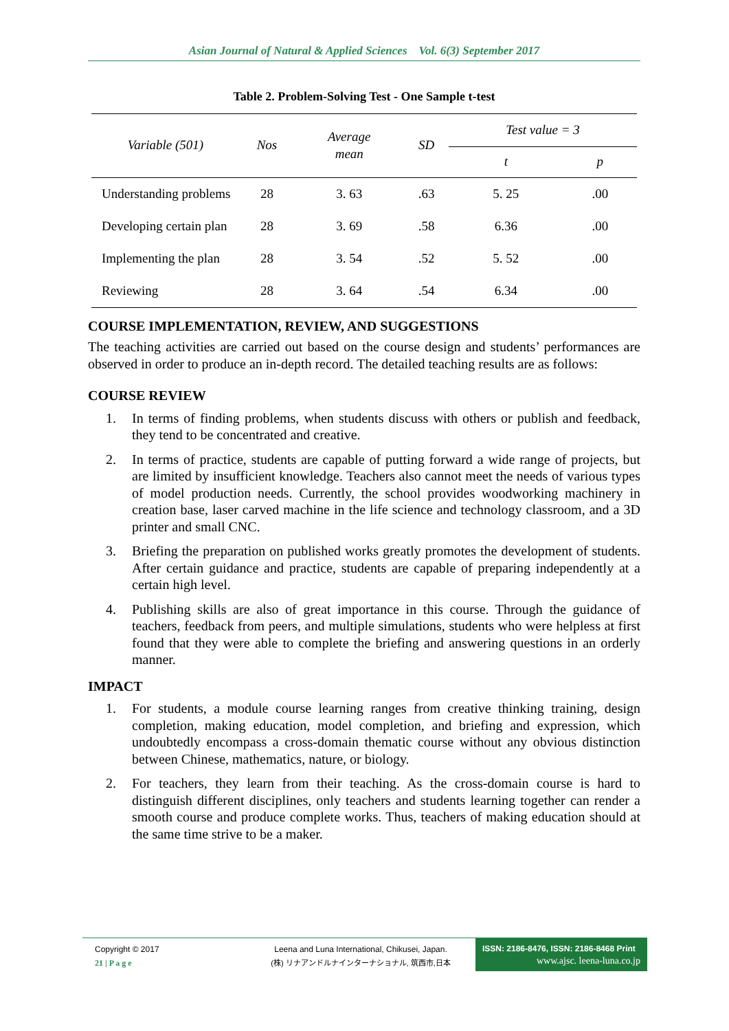Asian Journal of Natural & Applied Sciences Vol. 6(3) September 2017
Table 2. Problem-Solving Test - One Sample t-test
| Variable (501) | Nos | Average mean | SD | Test value = 3 | |
| --- | --- | --- | --- | --- | --- |
| | | | | t | p |
| Understanding problems | 28 | 3. 63 | .63 | 5. 25 | .00 |
| Developing certain plan | 28 | 3. 69 | .58 | 6.36 | .00 |
| Implementing the plan | 28 | 3. 54 | .52 | 5. 52 | .00 |
| Reviewing | 28 | 3. 64 | .54 | 6.34 | .00 |
COURSE IMPLEMENTATION, REVIEW, AND SUGGESTIONS
The teaching activities are carried out based on the course design and students’ performances are observed in order to produce an in-depth record. The detailed teaching results are as follows:
COURSE REVIEW
1. In terms of finding problems, when students discuss with others or publish and feedback, they tend to be concentrated and creative.
2. In terms of practice, students are capable of putting forward a wide range of projects, but are limited by insufficient knowledge. Teachers also cannot meet the needs of various types of model production needs. Currently, the school provides woodworking machinery in creation base, laser carved machine in the life science and technology classroom, and a 3D printer and small CNC.
3. Briefing the preparation on published works greatly promotes the development of students. After certain guidance and practice, students are capable of preparing independently at a certain high level.
4. Publishing skills are also of great importance in this course. Through the guidance of teachers, feedback from peers, and multiple simulations, students who were helpless at first found that they were able to complete the briefing and answering questions in an orderly manner.
IMPACT
1. For students, a module course learning ranges from creative thinking training, design completion, making education, model completion, and briefing and expression, which undoubtedly encompass a cross-domain thematic course without any obvious distinction between Chinese, mathematics, nature, or biology.
2. For teachers, they learn from their teaching. As the cross-domain course is hard to distinguish different disciplines, only teachers and students learning together can render a smooth course and produce complete works. Thus, teachers of making education should at the same time strive to be a maker.
Copyright © 2017
21 | P a g e
Leena and Luna International, Chikusei, Japan.
(株) リナアンドルナインターナショナル, 筑西市,日本
ISSN: 2186-8476, ISSN: 2186-8468 Print
www.ajsc. leena-luna.co.jp